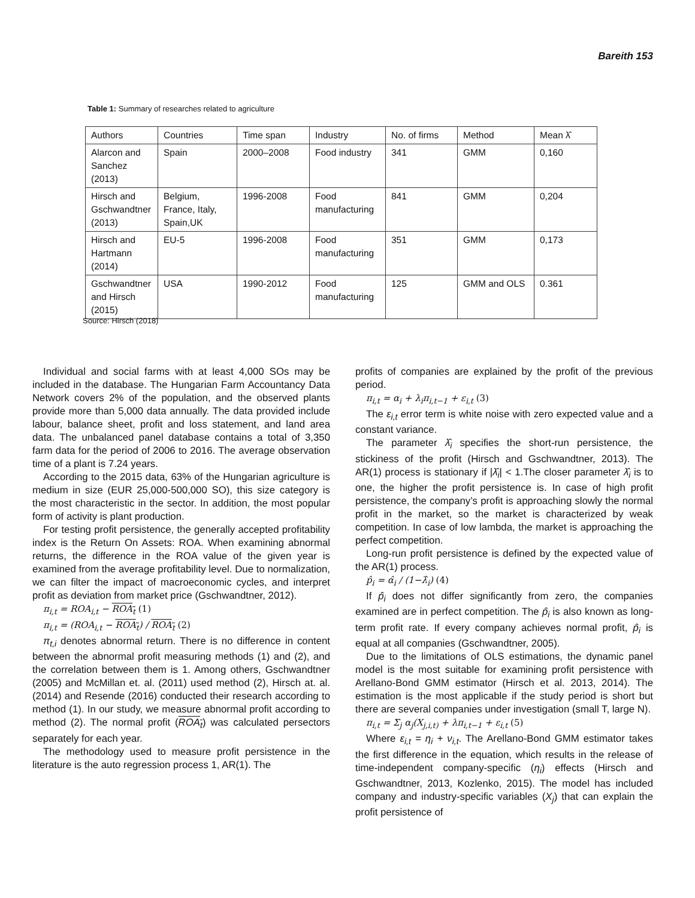Bareith 153
Table 1: Summary of researches related to agriculture
| Authors | Countries | Time span | Industry | No. of firms | Method | Mean λ̂ |
| --- | --- | --- | --- | --- | --- | --- |
| Alarcon and Sanchez (2013) | Spain | 2000–2008 | Food industry | 341 | GMM | 0,160 |
| Hirsch and Gschwandtner (2013) | Belgium, France, Italy, Spain,UK | 1996-2008 | Food manufacturing | 841 | GMM | 0,204 |
| Hirsch and Hartmann (2014) | EU-5 | 1996-2008 | Food manufacturing | 351 | GMM | 0,173 |
| Gschwandtner and Hirsch (2015) | USA | 1990-2012 | Food manufacturing | 125 | GMM and OLS | 0.361 |
Source: Hirsch (2018)
Individual and social farms with at least 4,000 SOs may be included in the database. The Hungarian Farm Accountancy Data Network covers 2% of the population, and the observed plants provide more than 5,000 data annually. The data provided include labour, balance sheet, profit and loss statement, and land area data. The unbalanced panel database contains a total of 3,350 farm data for the period of 2006 to 2016. The average observation time of a plant is 7.24 years.
According to the 2015 data, 63% of the Hungarian agriculture is medium in size (EUR 25,000-500,000 SO), this size category is the most characteristic in the sector. In addition, the most popular form of activity is plant production.
For testing profit persistence, the generally accepted profitability index is the Return On Assets: ROA. When examining abnormal returns, the difference in the ROA value of the given year is examined from the average profitability level. Due to normalization, we can filter the impact of macroeconomic cycles, and interpret profit as deviation from market price (Gschwandtner, 2012).
π<sub>i,t</sub> = ROA<sub>i,t</sub> − ROA<sub>t</sub> (1)
π<sub>i,t</sub> = (ROA<sub>i,t</sub> − ROA<sub>t</sub>) / ROA<sub>t</sub> (2)
π<sub>t,i</sub> denotes abnormal return. There is no difference in content between the abnormal profit measuring methods (1) and (2), and the correlation between them is 1. Among others, Gschwandtner (2005) and McMillan et. al. (2011) used method (2), Hirsch at. al. (2014) and Resende (2016) conducted their research according to method (1). In our study, we measure abnormal profit according to method (2). The normal profit (ROA<sub>t</sub>) was calculated persectors separately for each year.
The methodology used to measure profit persistence in the literature is the auto regression process 1, AR(1). The
profits of companies are explained by the profit of the previous period.
π<sub>i,t</sub> = α<sub>i</sub> + λ<sub>i</sub>π<sub>i,t−1</sub> + ε<sub>i,t</sub> (3)
The ε<sub>i,t</sub> error term is white noise with zero expected value and a constant variance.
The parameter λ̂<sub>i</sub> specifies the short-run persistence, the stickiness of the profit (Hirsch and Gschwandtner, 2013). The AR(1) process is stationary if |λ̂<sub>i</sub>| < 1.The closer parameter λ̂<sub>i</sub> is to one, the higher the profit persistence is. In case of high profit persistence, the company’s profit is approaching slowly the normal profit in the market, so the market is characterized by weak competition. In case of low lambda, the market is approaching the perfect competition.
Long-run profit persistence is defined by the expected value of the AR(1) process.
p̂<sub>i</sub> = α̂<sub>i</sub> / (1−λ̂<sub>i</sub>) (4)
If p̂<sub>i</sub> does not differ significantly from zero, the companies examined are in perfect competition. The p̂<sub>i</sub> is also known as long-term profit rate. If every company achieves normal profit, p̂<sub>i</sub> is equal at all companies (Gschwandtner, 2005).
Due to the limitations of OLS estimations, the dynamic panel model is the most suitable for examining profit persistence with Arellano-Bond GMM estimator (Hirsch et al. 2013, 2014). The estimation is the most applicable if the study period is short but there are several companies under investigation (small T, large N).
π<sub>i,t</sub> = Σ<sub>j</sub> α<sub>j</sub>(X<sub>j,i,t)</sub> + λπ<sub>i,t−1</sub> + ε<sub>i,t</sub> (5)
Where ε<sub>i,t</sub> = η<sub>i</sub> + ν<sub>i,t</sub>. The Arellano-Bond GMM estimator takes the first difference in the equation, which results in the release of time-independent company-specific (η<sub>i</sub>) effects (Hirsch and Gschwandtner, 2013, Kozlenko, 2015). The model has included company and industry-specific variables (X<sub>j</sub>) that can explain the profit persistence of